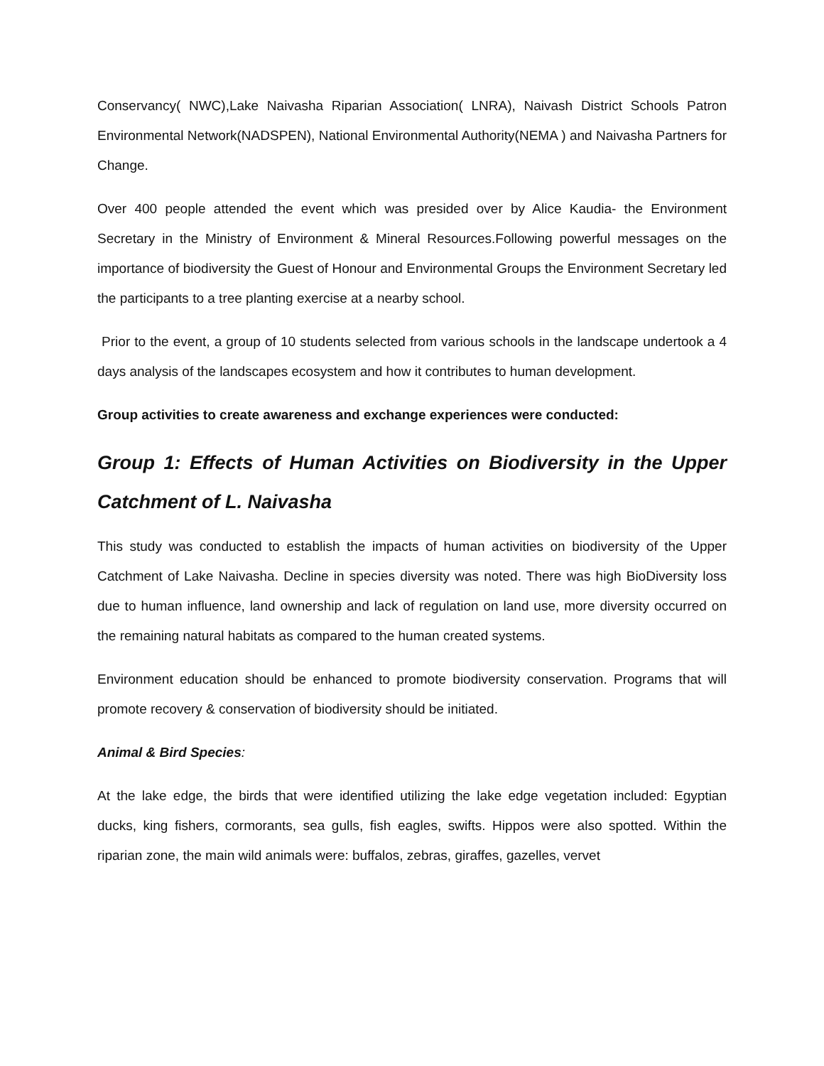Conservancy( NWC),Lake Naivasha Riparian Association( LNRA), Naivash District Schools Patron Environmental Network(NADSPEN), National Environmental Authority(NEMA ) and Naivasha Partners for Change.
Over 400 people attended the event which was presided over by Alice Kaudia- the Environment Secretary in the Ministry of Environment & Mineral Resources.Following powerful messages on the importance of biodiversity the Guest of Honour and Environmental Groups the Environment Secretary led the participants to a tree planting exercise at a nearby school.
Prior to the event, a group of 10 students selected from various schools in the landscape undertook a 4 days analysis of the landscapes ecosystem and how it contributes to human development.
Group activities to create awareness and exchange experiences were conducted:
Group 1: Effects of Human Activities on Biodiversity in the Upper Catchment of L. Naivasha
This study was conducted to establish the impacts of human activities on biodiversity of the Upper Catchment of Lake Naivasha. Decline in species diversity was noted. There was high BioDiversity loss due to human influence, land ownership and lack of regulation on land use, more diversity occurred on the remaining natural habitats as compared to the human created systems.
Environment education should be enhanced to promote biodiversity conservation. Programs that will promote recovery & conservation of biodiversity should be initiated.
Animal & Bird Species:
At the lake edge, the birds that were identified utilizing the lake edge vegetation included: Egyptian ducks, king fishers, cormorants, sea gulls, fish eagles, swifts. Hippos were also spotted. Within the riparian zone, the main wild animals were: buffalos, zebras, giraffes, gazelles, vervet